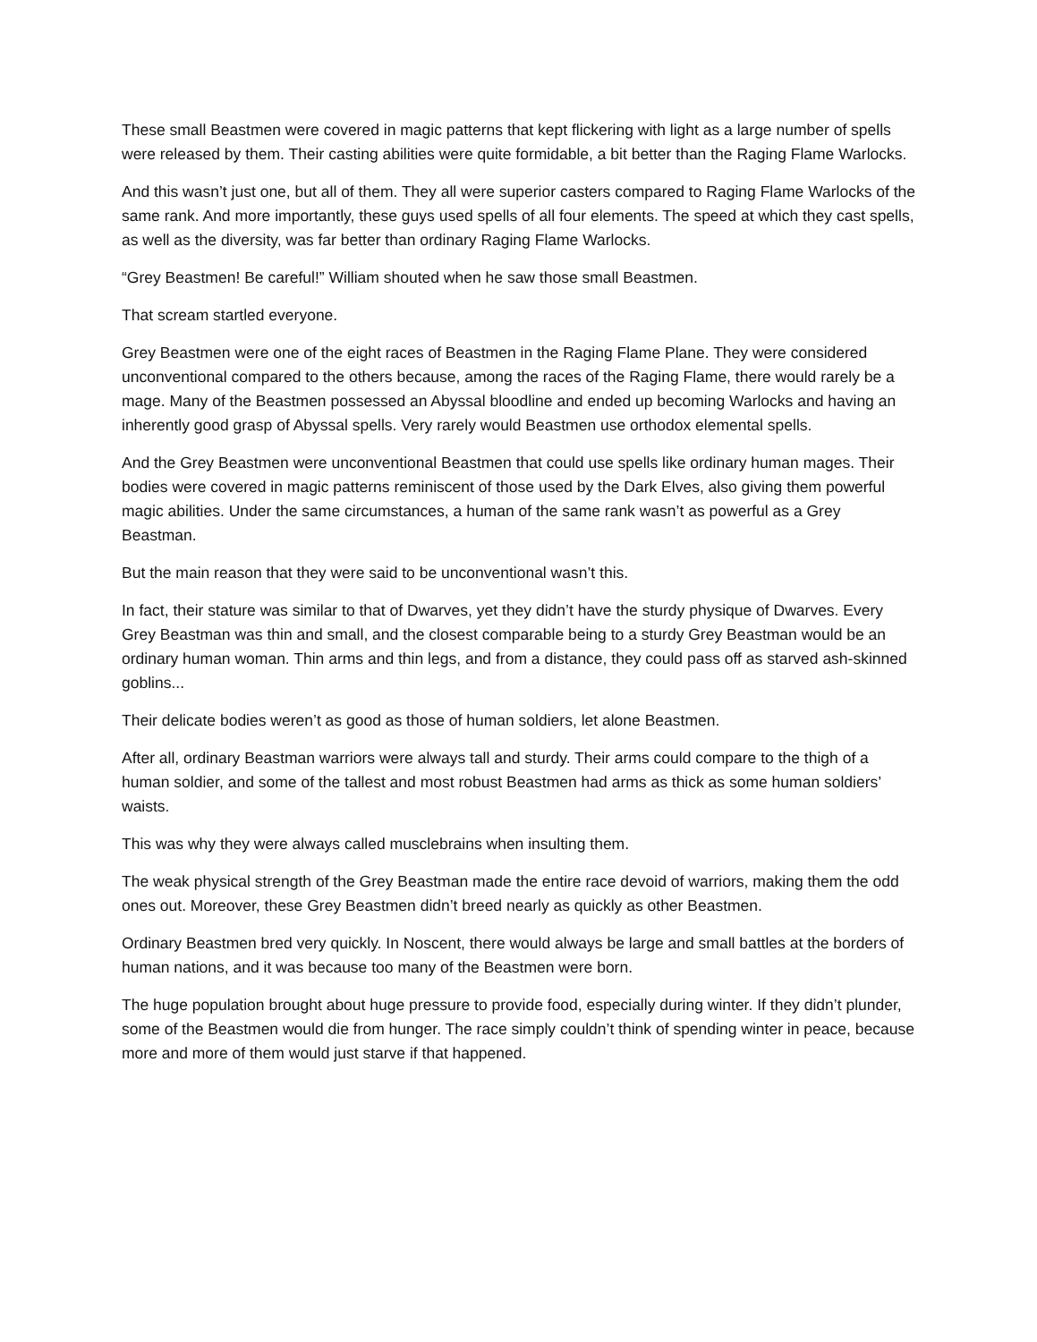These small Beastmen were covered in magic patterns that kept flickering with light as a large number of spells were released by them. Their casting abilities were quite formidable, a bit better than the Raging Flame Warlocks.
And this wasn’t just one, but all of them. They all were superior casters compared to Raging Flame Warlocks of the same rank. And more importantly, these guys used spells of all four elements. The speed at which they cast spells, as well as the diversity, was far better than ordinary Raging Flame Warlocks.
“Grey Beastmen! Be careful!” William shouted when he saw those small Beastmen.
That scream startled everyone.
Grey Beastmen were one of the eight races of Beastmen in the Raging Flame Plane. They were considered unconventional compared to the others because, among the races of the Raging Flame, there would rarely be a mage. Many of the Beastmen possessed an Abyssal bloodline and ended up becoming Warlocks and having an inherently good grasp of Abyssal spells. Very rarely would Beastmen use orthodox elemental spells.
And the Grey Beastmen were unconventional Beastmen that could use spells like ordinary human mages. Their bodies were covered in magic patterns reminiscent of those used by the Dark Elves, also giving them powerful magic abilities. Under the same circumstances, a human of the same rank wasn’t as powerful as a Grey Beastman.
But the main reason that they were said to be unconventional wasn’t this.
In fact, their stature was similar to that of Dwarves, yet they didn’t have the sturdy physique of Dwarves. Every Grey Beastman was thin and small, and the closest comparable being to a sturdy Grey Beastman would be an ordinary human woman. Thin arms and thin legs, and from a distance, they could pass off as starved ash-skinned goblins...
Their delicate bodies weren’t as good as those of human soldiers, let alone Beastmen.
After all, ordinary Beastman warriors were always tall and sturdy. Their arms could compare to the thigh of a human soldier, and some of the tallest and most robust Beastmen had arms as thick as some human soldiers’ waists.
This was why they were always called musclebrains when insulting them.
The weak physical strength of the Grey Beastman made the entire race devoid of warriors, making them the odd ones out. Moreover, these Grey Beastmen didn’t breed nearly as quickly as other Beastmen.
Ordinary Beastmen bred very quickly. In Noscent, there would always be large and small battles at the borders of human nations, and it was because too many of the Beastmen were born.
The huge population brought about huge pressure to provide food, especially during winter. If they didn’t plunder, some of the Beastmen would die from hunger. The race simply couldn’t think of spending winter in peace, because more and more of them would just starve if that happened.